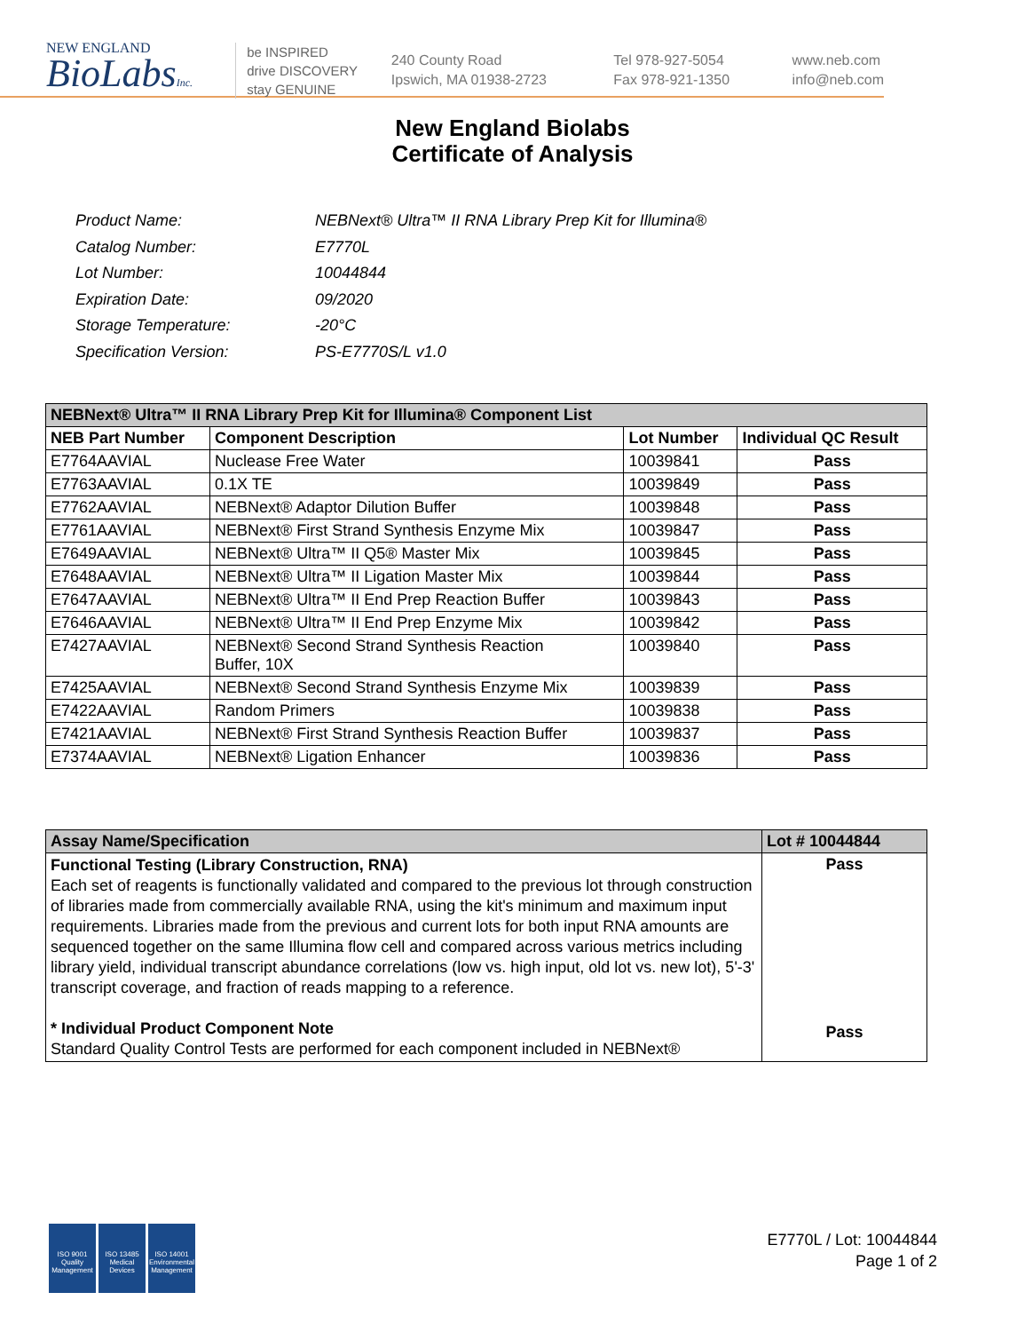NEW ENGLAND
BioLabsInc.
be INSPIRED
drive DISCOVERY
stay GENUINE
240 County Road
Ipswich, MA 01938-2723
Tel 978-927-5054
Fax 978-921-1350
www.neb.com
info@neb.com
New England Biolabs
Certificate of Analysis
| Product Name: | NEBNext® Ultra™ II RNA Library Prep Kit for Illumina® |
| Catalog Number: | E7770L |
| Lot Number: | 10044844 |
| Expiration Date: | 09/2020 |
| Storage Temperature: | -20°C |
| Specification Version: | PS-E7770S/L v1.0 |
| NEBNext® Ultra™ II RNA Library Prep Kit for Illumina® Component List | | | |
| --- | --- | --- | --- |
| NEB Part Number | Component Description | Lot Number | Individual QC Result |
| E7764AAVIAL | Nuclease Free Water | 10039841 | Pass |
| E7763AAVIAL | 0.1X TE | 10039849 | Pass |
| E7762AAVIAL | NEBNext® Adaptor Dilution Buffer | 10039848 | Pass |
| E7761AAVIAL | NEBNext® First Strand Synthesis Enzyme Mix | 10039847 | Pass |
| E7649AAVIAL | NEBNext® Ultra™ II Q5® Master Mix | 10039845 | Pass |
| E7648AAVIAL | NEBNext® Ultra™ II Ligation Master Mix | 10039844 | Pass |
| E7647AAVIAL | NEBNext® Ultra™ II End Prep Reaction Buffer | 10039843 | Pass |
| E7646AAVIAL | NEBNext® Ultra™ II End Prep Enzyme Mix | 10039842 | Pass |
| E7427AAVIAL | NEBNext® Second Strand Synthesis Reaction Buffer, 10X | 10039840 | Pass |
| E7425AAVIAL | NEBNext® Second Strand Synthesis Enzyme Mix | 10039839 | Pass |
| E7422AAVIAL | Random Primers | 10039838 | Pass |
| E7421AAVIAL | NEBNext® First Strand Synthesis Reaction Buffer | 10039837 | Pass |
| E7374AAVIAL | NEBNext® Ligation Enhancer | 10039836 | Pass |
| Assay Name/Specification | Lot # 10044844 |
| --- | --- |
| Functional Testing (Library Construction, RNA) Each set of reagents is functionally validated and compared to the previous lot through construction of libraries made from commercially available RNA, using the kit's minimum and maximum input requirements. Libraries made from the previous and current lots for both input RNA amounts are sequenced together on the same Illumina flow cell and compared across various metrics including library yield, individual transcript abundance correlations (low vs. high input, old lot vs. new lot), 5'-3' transcript coverage, and fraction of reads mapping to a reference. * Individual Product Component Note Standard Quality Control Tests are performed for each component included in NEBNext® | Pass Pass |
ISO 9001 Quality Management
ISO 13485 Medical Devices
ISO 14001 Environmental Management
E7770L / Lot: 10044844
Page 1 of 2